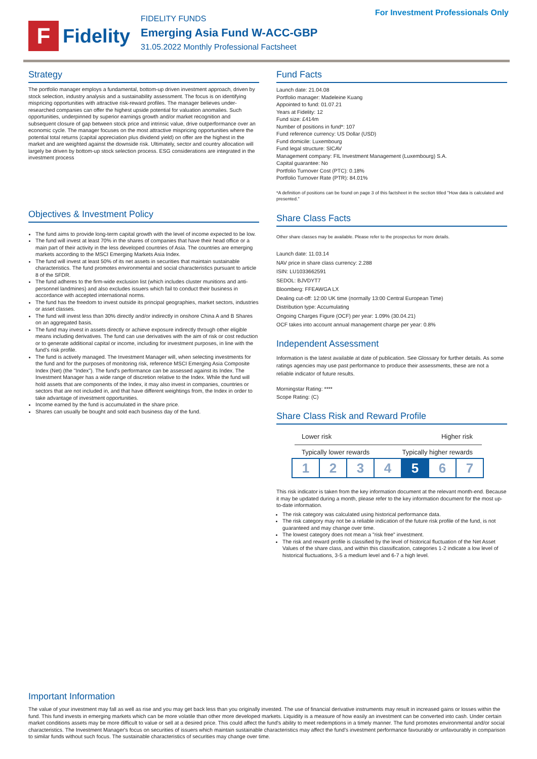For Investment Professionals Only
F
Fidelity
FIDELITY FUNDS
Emerging Asia Fund W-ACC-GBP
31.05.2022 Monthly Professional Factsheet
Strategy
The portfolio manager employs a fundamental, bottom-up driven investment approach, driven by stock selection, industry analysis and a sustainability assessment. The focus is on identifying mispricing opportunities with attractive risk-reward profiles. The manager believes under-researched companies can offer the highest upside potential for valuation anomalies. Such opportunities, underpinned by superior earnings growth and/or market recognition and subsequent closure of gap between stock price and intrinsic value, drive outperformance over an economic cycle. The manager focuses on the most attractive mispricing opportunities where the potential total returns (capital appreciation plus dividend yield) on offer are the highest in the market and are weighted against the downside risk. Ultimately, sector and country allocation will largely be driven by bottom-up stock selection process. ESG considerations are integrated in the investment process
Objectives & Investment Policy
The fund aims to provide long-term capital growth with the level of income expected to be low.
The fund will invest at least 70% in the shares of companies that have their head office or a main part of their activity in the less developed countries of Asia. The countries are emerging markets according to the MSCI Emerging Markets Asia Index.
The fund will invest at least 50% of its net assets in securities that maintain sustainable characteristics. The fund promotes environmental and social characteristics pursuant to article 8 of the SFDR.
The fund adheres to the firm-wide exclusion list (which includes cluster munitions and anti-personnel landmines) and also excludes issuers which fail to conduct their business in accordance with accepted international norms.
The fund has the freedom to invest outside its principal geographies, market sectors, industries or asset classes.
The fund will invest less than 30% directly and/or indirectly in onshore China A and B Shares on an aggregated basis.
The fund may invest in assets directly or achieve exposure indirectly through other eligible means including derivatives. The fund can use derivatives with the aim of risk or cost reduction or to generate additional capital or income, including for investment purposes, in line with the fund's risk profile.
The fund is actively managed. The Investment Manager will, when selecting investments for the fund and for the purposes of monitoring risk, reference MSCI Emerging Asia Composite Index (Net) (the "Index"). The fund's performance can be assessed against its Index. The Investment Manager has a wide range of discretion relative to the Index. While the fund will hold assets that are components of the Index, it may also invest in companies, countries or sectors that are not included in, and that have different weightings from, the Index in order to take advantage of investment opportunities.
Income earned by the fund is accumulated in the share price.
Shares can usually be bought and sold each business day of the fund.
Fund Facts
Launch date: 21.04.08
Portfolio manager: Madeleine Kuang
Appointed to fund: 01.07.21
Years at Fidelity: 12
Fund size: £414m
Number of positions in fund*: 107
Fund reference currency: US Dollar (USD)
Fund domicile: Luxembourg
Fund legal structure: SICAV
Management company: FIL Investment Management (Luxembourg) S.A.
Capital guarantee: No
Portfolio Turnover Cost (PTC): 0.18%
Portfolio Turnover Rate (PTR): 84.01%
*A definition of positions can be found on page 3 of this factsheet in the section titled "How data is calculated and presented."
Share Class Facts
Other share classes may be available. Please refer to the prospectus for more details.
Launch date: 11.03.14
NAV price in share class currency: 2.288
ISIN: LU1033662591
SEDOL: BJVDYT7
Bloomberg: FFEAWGA LX
Dealing cut-off: 12:00 UK time (normally 13:00 Central European Time)
Distribution type: Accumulating
Ongoing Charges Figure (OCF) per year: 1.09% (30.04.21)
OCF takes into account annual management charge per year: 0.8%
Independent Assessment
Information is the latest available at date of publication. See Glossary for further details. As some ratings agencies may use past performance to produce their assessments, these are not a reliable indicator of future results.
Morningstar Rating: ****
Scope Rating: (C)
Share Class Risk and Reward Profile
Lower risk Higher risk
Typically lower rewards Typically higher rewards
1 2 3 4 5 6 7
This risk indicator is taken from the key information document at the relevant month-end. Because it may be updated during a month, please refer to the key information document for the most up-to-date information.
The risk category was calculated using historical performance data.
The risk category may not be a reliable indication of the future risk profile of the fund, is not guaranteed and may change over time.
The lowest category does not mean a "risk free" investment.
The risk and reward profile is classified by the level of historical fluctuation of the Net Asset Values of the share class, and within this classification, categories 1-2 indicate a low level of historical fluctuations, 3-5 a medium level and 6-7 a high level.
Important Information
The value of your investment may fall as well as rise and you may get back less than you originally invested. The use of financial derivative instruments may result in increased gains or losses within the fund. This fund invests in emerging markets which can be more volatile than other more developed markets. Liquidity is a measure of how easily an investment can be converted into cash. Under certain market conditions assets may be more difficult to value or sell at a desired price. This could affect the fund's ability to meet redemptions in a timely manner. The fund promotes environmental and/or social characteristics. The Investment Manager's focus on securities of issuers which maintain sustainable characteristics may affect the fund's investment performance favourably or unfavourably in comparison to similar funds without such focus. The sustainable characteristics of securities may change over time.